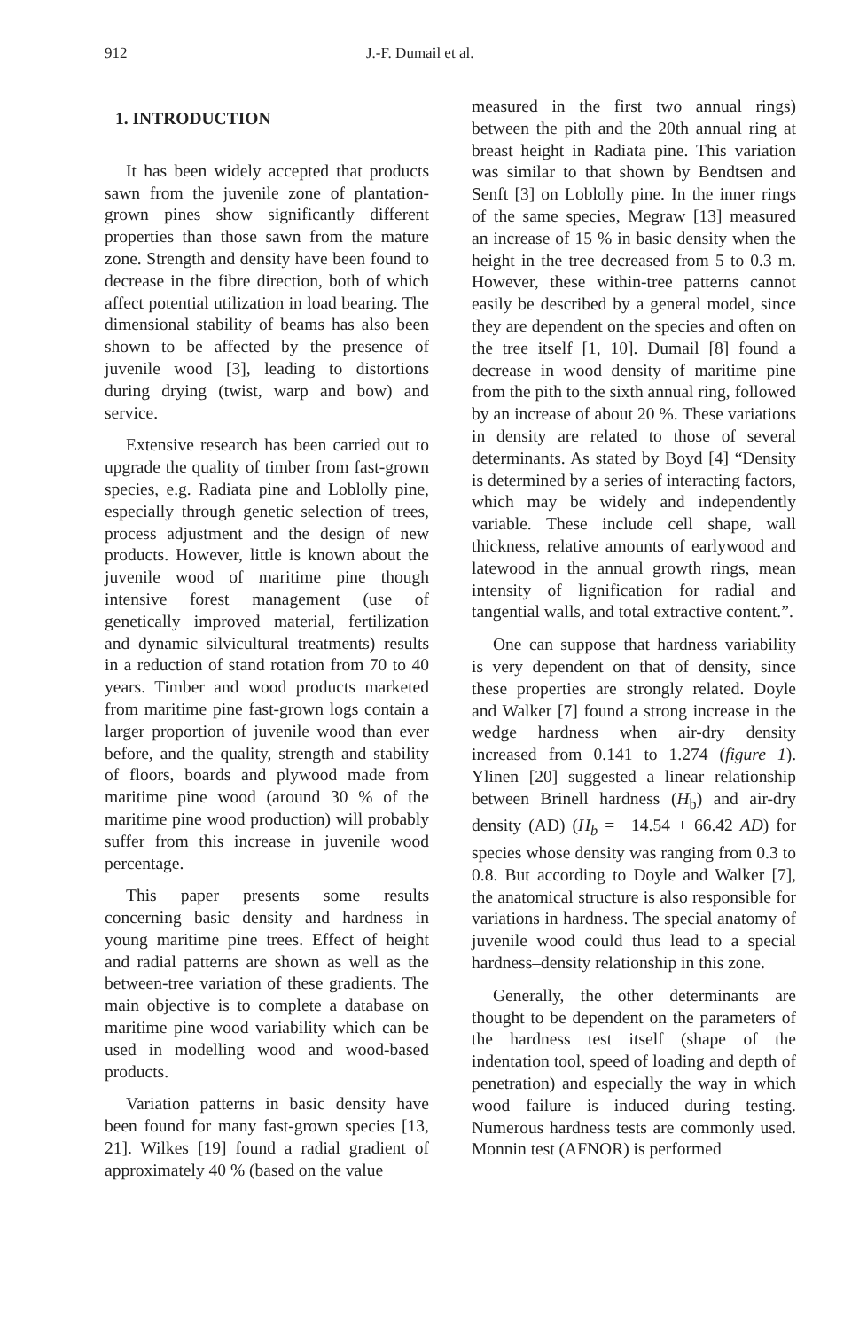912 J.-F. Dumail et al.
1. INTRODUCTION
It has been widely accepted that products sawn from the juvenile zone of plantation-grown pines show significantly different properties than those sawn from the mature zone. Strength and density have been found to decrease in the fibre direction, both of which affect potential utilization in load bearing. The dimensional stability of beams has also been shown to be affected by the presence of juvenile wood [3], leading to distortions during drying (twist, warp and bow) and service.
Extensive research has been carried out to upgrade the quality of timber from fast-grown species, e.g. Radiata pine and Loblolly pine, especially through genetic selection of trees, process adjustment and the design of new products. However, little is known about the juvenile wood of maritime pine though intensive forest management (use of genetically improved material, fertilization and dynamic silvicultural treatments) results in a reduction of stand rotation from 70 to 40 years. Timber and wood products marketed from maritime pine fast-grown logs contain a larger proportion of juvenile wood than ever before, and the quality, strength and stability of floors, boards and plywood made from maritime pine wood (around 30 % of the maritime pine wood production) will probably suffer from this increase in juvenile wood percentage.
This paper presents some results concerning basic density and hardness in young maritime pine trees. Effect of height and radial patterns are shown as well as the between-tree variation of these gradients. The main objective is to complete a database on maritime pine wood variability which can be used in modelling wood and wood-based products.
Variation patterns in basic density have been found for many fast-grown species [13, 21]. Wilkes [19] found a radial gradient of approximately 40 % (based on the value
measured in the first two annual rings) between the pith and the 20th annual ring at breast height in Radiata pine. This variation was similar to that shown by Bendtsen and Senft [3] on Loblolly pine. In the inner rings of the same species, Megraw [13] measured an increase of 15 % in basic density when the height in the tree decreased from 5 to 0.3 m. However, these within-tree patterns cannot easily be described by a general model, since they are dependent on the species and often on the tree itself [1, 10]. Dumail [8] found a decrease in wood density of maritime pine from the pith to the sixth annual ring, followed by an increase of about 20 %. These variations in density are related to those of several determinants. As stated by Boyd [4] “Density is determined by a series of interacting factors, which may be widely and independently variable. These include cell shape, wall thickness, relative amounts of earlywood and latewood in the annual growth rings, mean intensity of lignification for radial and tangential walls, and total extractive content.”.
One can suppose that hardness variability is very dependent on that of density, since these properties are strongly related. Doyle and Walker [7] found a strong increase in the wedge hardness when air-dry density increased from 0.141 to 1.274 (figure 1). Ylinen [20] suggested a linear relationship between Brinell hardness (H<sub>b</sub>) and air-dry density (AD) (H<sub>b</sub> = −14.54 + 66.42 AD) for species whose density was ranging from 0.3 to 0.8. But according to Doyle and Walker [7], the anatomical structure is also responsible for variations in hardness. The special anatomy of juvenile wood could thus lead to a special hardness–density relationship in this zone.
Generally, the other determinants are thought to be dependent on the parameters of the hardness test itself (shape of the indentation tool, speed of loading and depth of penetration) and especially the way in which wood failure is induced during testing. Numerous hardness tests are commonly used. Monnin test (AFNOR) is performed